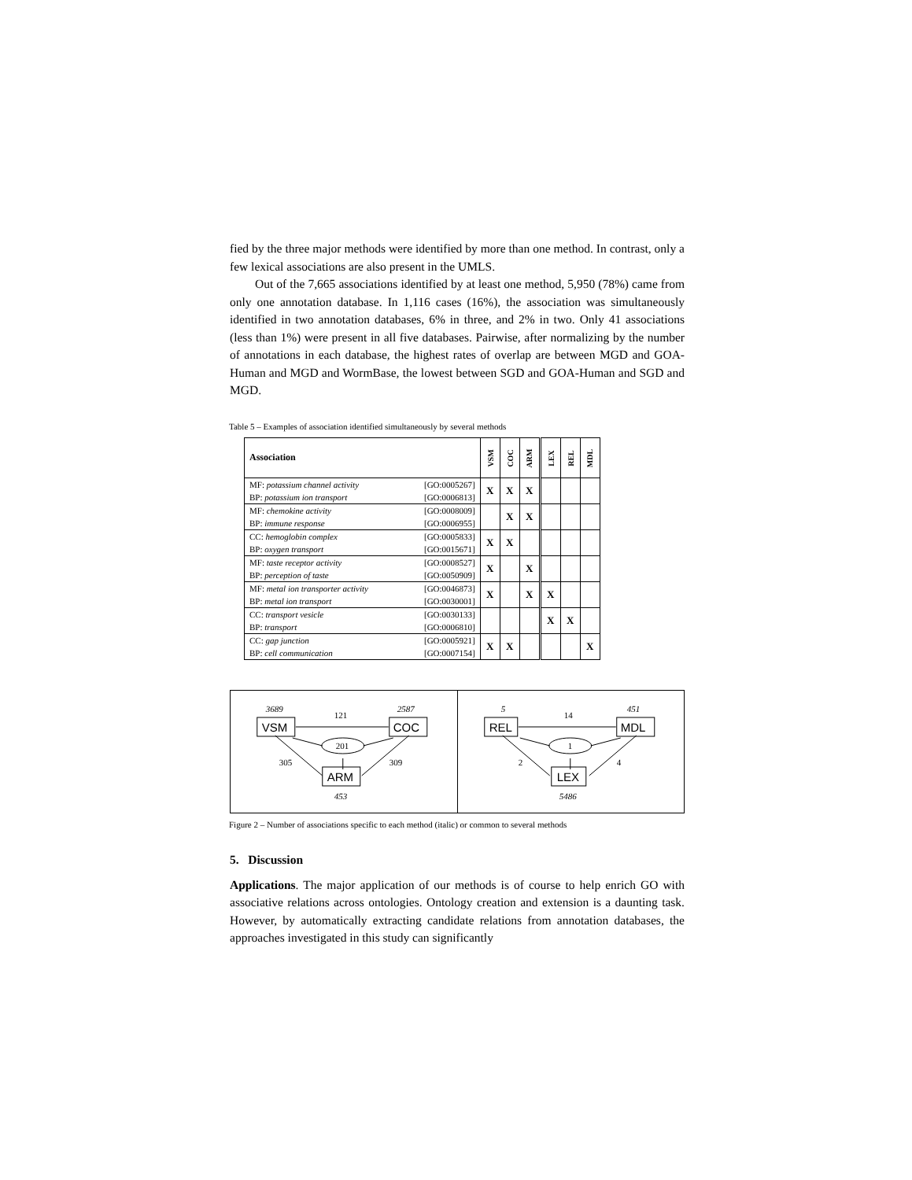fied by the three major methods were identified by more than one method. In contrast, only a few lexical associations are also present in the UMLS.
Out of the 7,665 associations identified by at least one method, 5,950 (78%) came from only one annotation database. In 1,116 cases (16%), the association was simultaneously identified in two annotation databases, 6% in three, and 2% in two. Only 41 associations (less than 1%) were present in all five databases. Pairwise, after normalizing by the number of annotations in each database, the highest rates of overlap are between MGD and GOA-Human and MGD and WormBase, the lowest between SGD and GOA-Human and SGD and MGD.
Table 5 – Examples of association identified simultaneously by several methods
| Association | | VSM | COC | ARM | LEX | REL | MDL |
| --- | --- | --- | --- | --- | --- | --- | --- |
| MF: potassium channel activity BP: potassium ion transport | [GO:0005267] [GO:0006813] | X | X | X | | | |
| MF: chemokine activity BP: immune response | [GO:0008009] [GO:0006955] | | X | X | | | |
| CC: hemoglobin complex BP: oxygen transport | [GO:0005833] [GO:0015671] | X | X | | | | |
| MF: taste receptor activity BP: perception of taste | [GO:0008527] [GO:0050909] | X | | X | | | |
| MF: metal ion transporter activity BP: metal ion transport | [GO:0046873] [GO:0030001] | X | | X | X | | |
| CC: transport vesicle BP: transport | [GO:0030133] [GO:0006810] | | | | X | X | |
| CC: gap junction BP: cell communication | [GO:0005921] [GO:0007154] | X | X | | | | X |
3689
2587
121
201
305
309
453
VSM
COC
ARM
5
451
14
1
2
4
5486
REL
MDL
LEX
Figure 2 – Number of associations specific to each method (italic) or common to several methods
5. Discussion
Applications. The major application of our methods is of course to help enrich GO with associative relations across ontologies. Ontology creation and extension is a daunting task. However, by automatically extracting candidate relations from annotation databases, the approaches investigated in this study can significantly